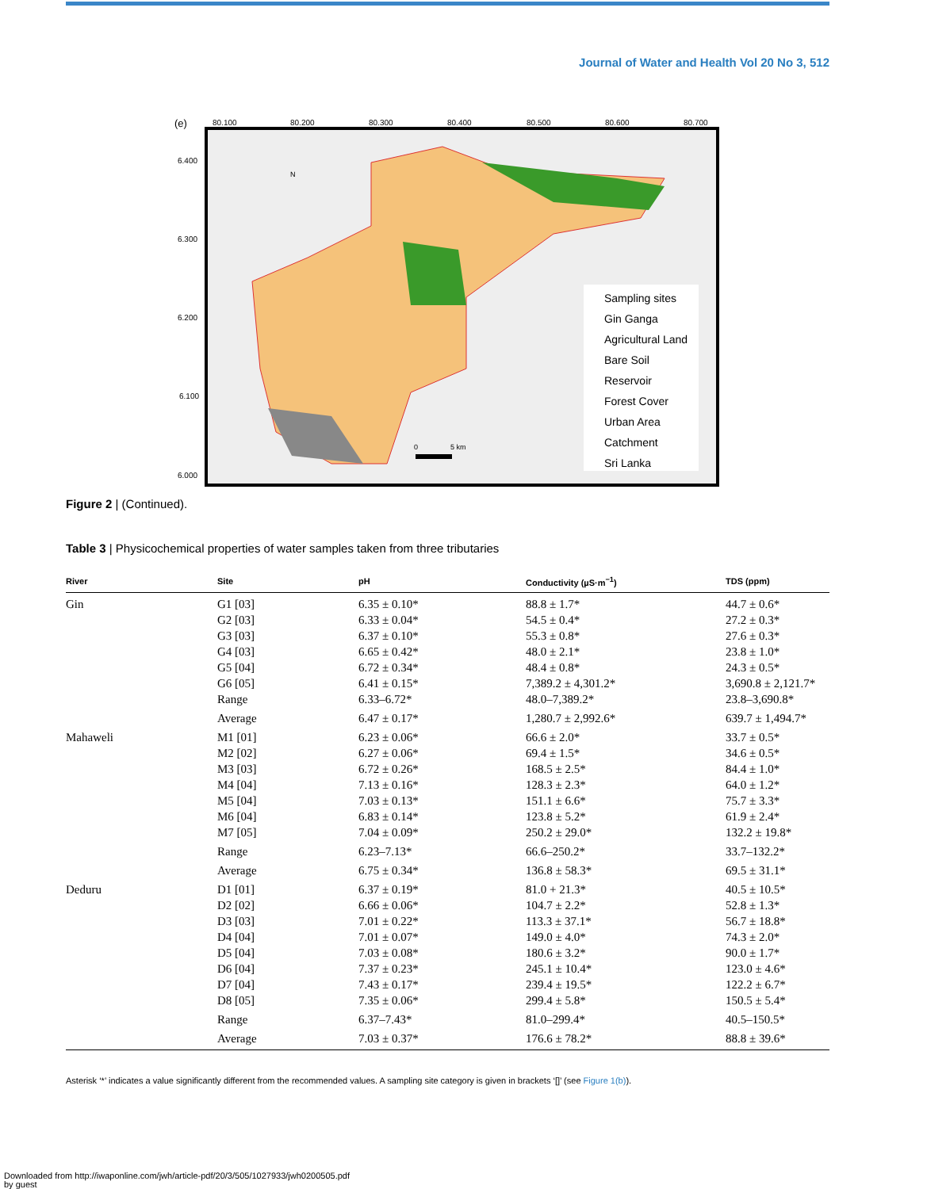Journal of Water and Health Vol 20 No 3, 512
(e)
80.100
80.200
80.300
80.400
80.500
80.600
80.700
6.400
6.300
6.200
6.100
6.000
Sampling sites
Gin Ganga
Agricultural Land
Bare Soil
Reservoir
Forest Cover
Urban Area
Catchment
Sri Lanka
N
0
5 km
Figure 2 | (Continued).
Table 3 | Physicochemical properties of water samples taken from three tributaries
| River | Site | pH | Conductivity (µS·m<sup>−1</sup>) | TDS (ppm) |
| --- | --- | --- | --- | --- |
| Gin | G1 [03] | 6.35 ± 0.10* | 88.8 ± 1.7* | 44.7 ± 0.6* |
| | G2 [03] | 6.33 ± 0.04* | 54.5 ± 0.4* | 27.2 ± 0.3* |
| | G3 [03] | 6.37 ± 0.10* | 55.3 ± 0.8* | 27.6 ± 0.3* |
| | G4 [03] | 6.65 ± 0.42* | 48.0 ± 2.1* | 23.8 ± 1.0* |
| | G5 [04] | 6.72 ± 0.34* | 48.4 ± 0.8* | 24.3 ± 0.5* |
| | G6 [05] | 6.41 ± 0.15* | 7,389.2 ± 4,301.2* | 3,690.8 ± 2,121.7* |
| | Range | 6.33–6.72* | 48.0–7,389.2* | 23.8–3,690.8* |
| | Average | 6.47 ± 0.17* | 1,280.7 ± 2,992.6* | 639.7 ± 1,494.7* |
| Mahaweli | M1 [01] | 6.23 ± 0.06* | 66.6 ± 2.0* | 33.7 ± 0.5* |
| | M2 [02] | 6.27 ± 0.06* | 69.4 ± 1.5* | 34.6 ± 0.5* |
| | M3 [03] | 6.72 ± 0.26* | 168.5 ± 2.5* | 84.4 ± 1.0* |
| | M4 [04] | 7.13 ± 0.16* | 128.3 ± 2.3* | 64.0 ± 1.2* |
| | M5 [04] | 7.03 ± 0.13* | 151.1 ± 6.6* | 75.7 ± 3.3* |
| | M6 [04] | 6.83 ± 0.14* | 123.8 ± 5.2* | 61.9 ± 2.4* |
| | M7 [05] | 7.04 ± 0.09* | 250.2 ± 29.0* | 132.2 ± 19.8* |
| | Range | 6.23–7.13* | 66.6–250.2* | 33.7–132.2* |
| | Average | 6.75 ± 0.34* | 136.8 ± 58.3* | 69.5 ± 31.1* |
| Deduru | D1 [01] | 6.37 ± 0.19* | 81.0 + 21.3* | 40.5 ± 10.5* |
| | D2 [02] | 6.66 ± 0.06* | 104.7 ± 2.2* | 52.8 ± 1.3* |
| | D3 [03] | 7.01 ± 0.22* | 113.3 ± 37.1* | 56.7 ± 18.8* |
| | D4 [04] | 7.01 ± 0.07* | 149.0 ± 4.0* | 74.3 ± 2.0* |
| | D5 [04] | 7.03 ± 0.08* | 180.6 ± 3.2* | 90.0 ± 1.7* |
| | D6 [04] | 7.37 ± 0.23* | 245.1 ± 10.4* | 123.0 ± 4.6* |
| | D7 [04] | 7.43 ± 0.17* | 239.4 ± 19.5* | 122.2 ± 6.7* |
| | D8 [05] | 7.35 ± 0.06* | 299.4 ± 5.8* | 150.5 ± 5.4* |
| | Range | 6.37–7.43* | 81.0–299.4* | 40.5–150.5* |
| | Average | 7.03 ± 0.37* | 176.6 ± 78.2* | 88.8 ± 39.6* |
Asterisk ‘*’ indicates a value significantly different from the recommended values. A sampling site category is given in brackets ‘[]’ (see Figure 1(b)).
Downloaded from http://iwaponline.com/jwh/article-pdf/20/3/505/1027933/jwh0200505.pdf
by guest